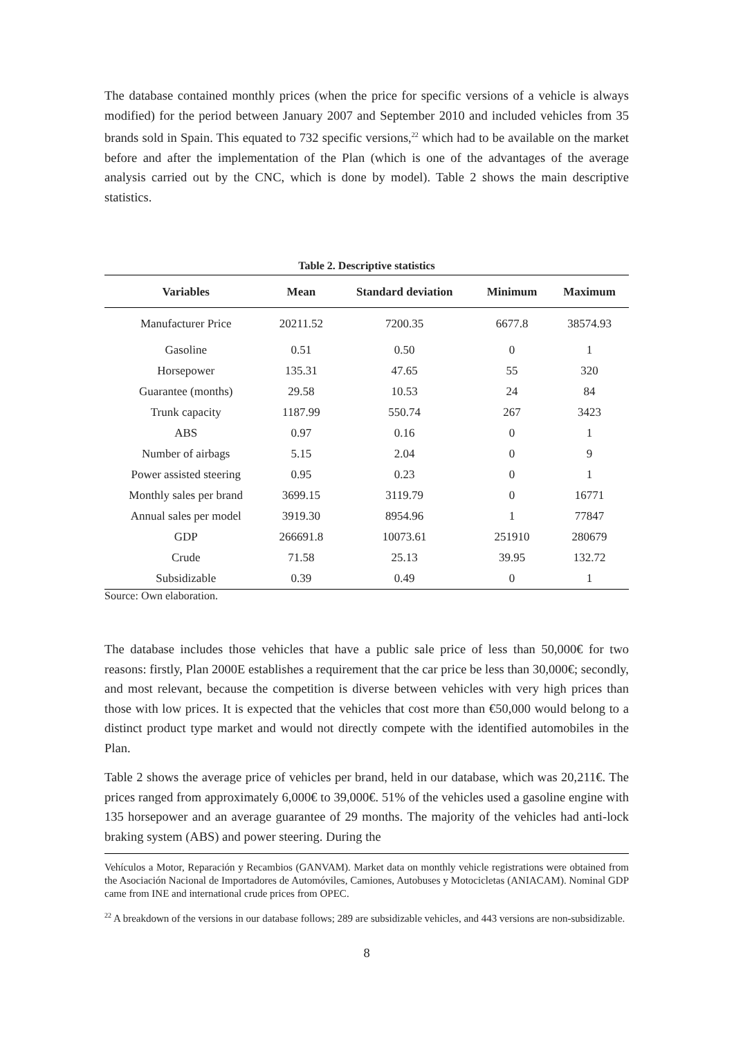The database contained monthly prices (when the price for specific versions of a vehicle is always modified) for the period between January 2007 and September 2010 and included vehicles from 35 brands sold in Spain. This equated to 732 specific versions,<sup>22</sup> which had to be available on the market before and after the implementation of the Plan (which is one of the advantages of the average analysis carried out by the CNC, which is done by model). Table 2 shows the main descriptive statistics.
Table 2. Descriptive statistics
| Variables | Mean | Standard deviation | Minimum | Maximum |
| --- | --- | --- | --- | --- |
| Manufacturer Price | 20211.52 | 7200.35 | 6677.8 | 38574.93 |
| Gasoline | 0.51 | 0.50 | 0 | 1 |
| Horsepower | 135.31 | 47.65 | 55 | 320 |
| Guarantee (months) | 29.58 | 10.53 | 24 | 84 |
| Trunk capacity | 1187.99 | 550.74 | 267 | 3423 |
| ABS | 0.97 | 0.16 | 0 | 1 |
| Number of airbags | 5.15 | 2.04 | 0 | 9 |
| Power assisted steering | 0.95 | 0.23 | 0 | 1 |
| Monthly sales per brand | 3699.15 | 3119.79 | 0 | 16771 |
| Annual sales per model | 3919.30 | 8954.96 | 1 | 77847 |
| GDP | 266691.8 | 10073.61 | 251910 | 280679 |
| Crude | 71.58 | 25.13 | 39.95 | 132.72 |
| Subsidizable | 0.39 | 0.49 | 0 | 1 |
Source: Own elaboration.
The database includes those vehicles that have a public sale price of less than 50,000€ for two reasons: firstly, Plan 2000E establishes a requirement that the car price be less than 30,000€; secondly, and most relevant, because the competition is diverse between vehicles with very high prices than those with low prices. It is expected that the vehicles that cost more than €50,000 would belong to a distinct product type market and would not directly compete with the identified automobiles in the Plan.
Table 2 shows the average price of vehicles per brand, held in our database, which was 20,211€. The prices ranged from approximately 6,000€ to 39,000€. 51% of the vehicles used a gasoline engine with 135 horsepower and an average guarantee of 29 months. The majority of the vehicles had anti-lock braking system (ABS) and power steering. During the
Vehículos a Motor, Reparación y Recambios (GANVAM). Market data on monthly vehicle registrations were obtained from the Asociación Nacional de Importadores de Automóviles, Camiones, Autobuses y Motocicletas (ANIACAM). Nominal GDP came from INE and international crude prices from OPEC.
<sup>22</sup> A breakdown of the versions in our database follows; 289 are subsidizable vehicles, and 443 versions are non-subsidizable.
8